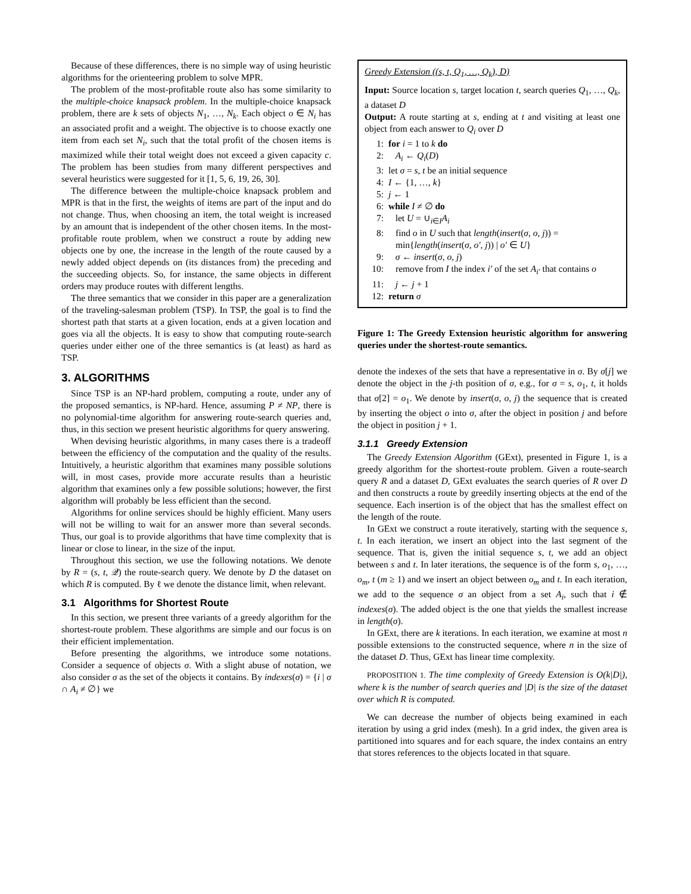Because of these differences, there is no simple way of using heuristic algorithms for the orienteering problem to solve MPR.
The problem of the most-profitable route also has some similarity to the multiple-choice knapsack problem. In the multiple-choice knapsack problem, there are k sets of objects N<sub>1</sub>, …, N<sub>k</sub>. Each object o ∈ N<sub>i</sub> has an associated profit and a weight. The objective is to choose exactly one item from each set N<sub>i</sub>, such that the total profit of the chosen items is maximized while their total weight does not exceed a given capacity c. The problem has been studies from many different perspectives and several heuristics were suggested for it [1, 5, 6, 19, 26, 30].
The difference between the multiple-choice knapsack problem and MPR is that in the first, the weights of items are part of the input and do not change. Thus, when choosing an item, the total weight is increased by an amount that is independent of the other chosen items. In the most-profitable route problem, when we construct a route by adding new objects one by one, the increase in the length of the route caused by a newly added object depends on (its distances from) the preceding and the succeeding objects. So, for instance, the same objects in different orders may produce routes with different lengths.
The three semantics that we consider in this paper are a generalization of the traveling-salesman problem (TSP). In TSP, the goal is to find the shortest path that starts at a given location, ends at a given location and goes via all the objects. It is easy to show that computing route-search queries under either one of the three semantics is (at least) as hard as TSP.
3. ALGORITHMS
Since TSP is an NP-hard problem, computing a route, under any of the proposed semantics, is NP-hard. Hence, assuming P ≠ NP, there is no polynomial-time algorithm for answering route-search queries and, thus, in this section we present heuristic algorithms for query answering.
When devising heuristic algorithms, in many cases there is a tradeoff between the efficiency of the computation and the quality of the results. Intuitively, a heuristic algorithm that examines many possible solutions will, in most cases, provide more accurate results than a heuristic algorithm that examines only a few possible solutions; however, the first algorithm will probably be less efficient than the second.
Algorithms for online services should be highly efficient. Many users will not be willing to wait for an answer more than several seconds. Thus, our goal is to provide algorithms that have time complexity that is linear or close to linear, in the size of the input.
Throughout this section, we use the following notations. We denote by R = (s, t, 𝒬) the route-search query. We denote by D the dataset on which R is computed. By ℓ we denote the distance limit, when relevant.
3.1 Algorithms for Shortest Route
In this section, we present three variants of a greedy algorithm for the shortest-route problem. These algorithms are simple and our focus is on their efficient implementation.
Before presenting the algorithms, we introduce some notations. Consider a sequence of objects σ. With a slight abuse of notation, we also consider σ as the set of the objects it contains. By indexes(σ) = {i | σ ∩ A<sub>i</sub> ≠ ∅} we
Greedy Extension ((s, t, Q<sub>1</sub>, …, Q<sub>k</sub>), D)
Input: Source location s, target location t, search queries Q<sub>1</sub>, …, Q<sub>k</sub>, a dataset D
Output: A route starting at s, ending at t and visiting at least one object from each answer to Q<sub>i</sub> over D
1: for i = 1 to k do
2: A<sub>i</sub> ← Q<sub>i</sub>(D)
3: let σ = s, t be an initial sequence
4: I ← {1, …, k}
5: j ← 1
6: while I ≠ ∅ do
7: let U = ∪<sub>i∈I</sub>A<sub>i</sub>
8: find o in U such that length(insert(σ, o, j)) = min{length(insert(σ, o′, j)) | o′ ∈ U}
9: σ ← insert(σ, o, j)
10: remove from I the index i′ of the set A<sub>i′</sub> that contains o
11: j ← j + 1
12: return σ
Figure 1: The Greedy Extension heuristic algorithm for answering queries under the shortest-route semantics.
denote the indexes of the sets that have a representative in σ. By σ[j] we denote the object in the j-th position of σ, e.g., for σ = s, o<sub>1</sub>, t, it holds that σ[2] = o<sub>1</sub>. We denote by insert(σ, o, j) the sequence that is created by inserting the object o into σ, after the object in position j and before the object in position j + 1.
3.1.1 Greedy Extension
The Greedy Extension Algorithm (GExt), presented in Figure 1, is a greedy algorithm for the shortest-route problem. Given a route-search query R and a dataset D, GExt evaluates the search queries of R over D and then constructs a route by greedily inserting objects at the end of the sequence. Each insertion is of the object that has the smallest effect on the length of the route.
In GExt we construct a route iteratively, starting with the sequence s, t. In each iteration, we insert an object into the last segment of the sequence. That is, given the initial sequence s, t, we add an object between s and t. In later iterations, the sequence is of the form s, o<sub>1</sub>, …, o<sub>m</sub>, t (m ≥ 1) and we insert an object between o<sub>m</sub> and t. In each iteration, we add to the sequence σ an object from a set A<sub>i</sub>, such that i ∉ indexes(σ). The added object is the one that yields the smallest increase in length(σ).
In GExt, there are k iterations. In each iteration, we examine at most n possible extensions to the constructed sequence, where n in the size of the dataset D. Thus, GExt has linear time complexity.
PROPOSITION 1. The time complexity of Greedy Extension is O(k|D|), where k is the number of search queries and |D| is the size of the dataset over which R is computed.
We can decrease the number of objects being examined in each iteration by using a grid index (mesh). In a grid index, the given area is partitioned into squares and for each square, the index contains an entry that stores references to the objects located in that square.